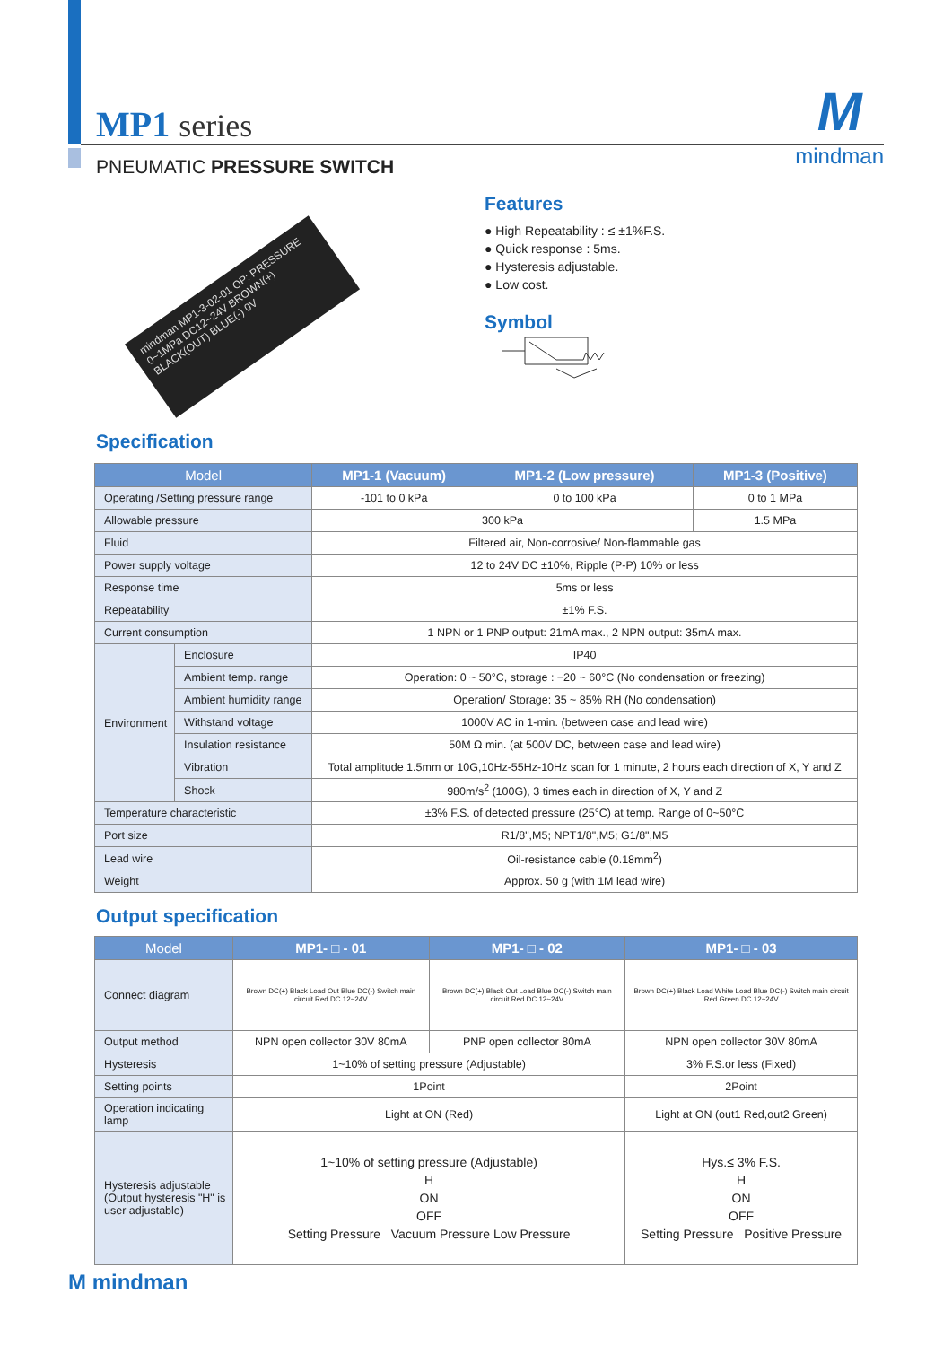M
mindman
MP1 series
PNEUMATIC PRESSURE SWITCH
mindman MP1-3-02-01 OP: PRESSURE 0~1MPa DC12~24V BROWN(+) BLACK(OUT) BLUE(-) 0V
Features
● High Repeatability : ≤ ±1%F.S.
● Quick response : 5ms.
● Hysteresis adjustable.
● Low cost.
Symbol
Specification
| Model | | MP1-1 (Vacuum) | MP1-2 (Low pressure) | MP1-3 (Positive) |
| --- | --- | --- | --- | --- |
| Operating /Setting pressure range | | -101 to 0 kPa | 0 to 100 kPa | 0 to 1 MPa |
| Allowable pressure | | 300 kPa | | 1.5 MPa |
| Fluid | | Filtered air, Non-corrosive/ Non-flammable gas | | |
| Power supply voltage | | 12 to 24V DC ±10%, Ripple (P-P) 10% or less | | |
| Response time | | 5ms or less | | |
| Repeatability | | ±1% F.S. | | |
| Current consumption | | 1 NPN or 1 PNP output: 21mA max., 2 NPN output: 35mA max. | | |
| Environment | Enclosure | IP40 | | |
| | Ambient temp. range | Operation: 0 ~ 50°C, storage : −20 ~ 60°C (No condensation or freezing) | | |
| | Ambient humidity range | Operation/ Storage: 35 ~ 85% RH (No condensation) | | |
| | Withstand voltage | 1000V AC in 1-min. (between case and lead wire) | | |
| | Insulation resistance | 50M Ω min. (at 500V DC, between case and lead wire) | | |
| | Vibration | Total amplitude 1.5mm or 10G,10Hz-55Hz-10Hz scan for 1 minute, 2 hours each direction of X, Y and Z | | |
| | Shock | 980m/s<sup>2</sup> (100G), 3 times each in direction of X, Y and Z | | |
| Temperature characteristic | | ±3% F.S. of detected pressure (25°C) at temp. Range of 0~50°C | | |
| Port size | | R1/8",M5; NPT1/8",M5; G1/8",M5 | | |
| Lead wire | | Oil-resistance cable (0.18mm<sup>2</sup>) | | |
| Weight | | Approx. 50 g (with 1M lead wire) | | |
Output specification
| Model | MP1- □ - 01 | MP1- □ - 02 | MP1- □ - 03 |
| --- | --- | --- | --- |
| Connect diagram | Brown DC(+) Black Load Out Blue DC(-) Switch main circuit Red DC 12~24V | Brown DC(+) Black Out Load Blue DC(-) Switch main circuit Red DC 12~24V | Brown DC(+) Black Load White Load Blue DC(-) Switch main circuit Red Green DC 12~24V |
| Output method | NPN open collector 30V 80mA | PNP open collector 80mA | NPN open collector 30V 80mA |
| Hysteresis | 1~10% of setting pressure (Adjustable) | | 3% F.S.or less (Fixed) |
| Setting points | 1Point | | 2Point |
| Operation indicating lamp | Light at ON (Red) | | Light at ON (out1 Red,out2 Green) |
| Hysteresis adjustable (Output hysteresis "H" is user adjustable) | 1~10% of setting pressure (Adjustable) H ON OFF Setting Pressure Vacuum Pressure Low Pressure | | Hys.≤ 3% F.S. H ON OFF Setting Pressure Positive Pressure |
M mindman